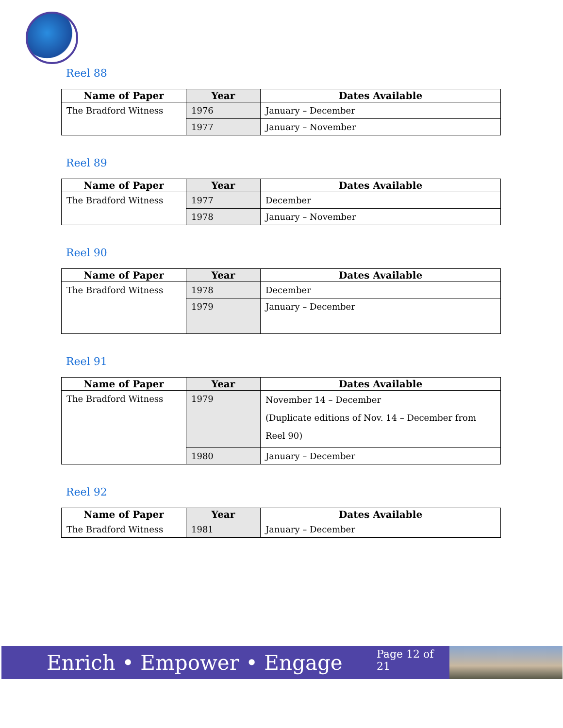Reel 88
| Name of Paper | Year | Dates Available |
| --- | --- | --- |
| The Bradford Witness | 1976 | January – December |
| | 1977 | January – November |
Reel 89
| Name of Paper | Year | Dates Available |
| --- | --- | --- |
| The Bradford Witness | 1977 | December |
| | 1978 | January – November |
Reel 90
| Name of Paper | Year | Dates Available |
| --- | --- | --- |
| The Bradford Witness | 1978 | December |
| | 1979 | January – December |
Reel 91
| Name of Paper | Year | Dates Available |
| --- | --- | --- |
| The Bradford Witness | 1979 | November 14 – December (Duplicate editions of Nov. 14 – December from Reel 90) |
| | 1980 | January – December |
Reel 92
| Name of Paper | Year | Dates Available |
| --- | --- | --- |
| The Bradford Witness | 1981 | January – December |
Enrich • Empower • Engage
Page 12 of 21